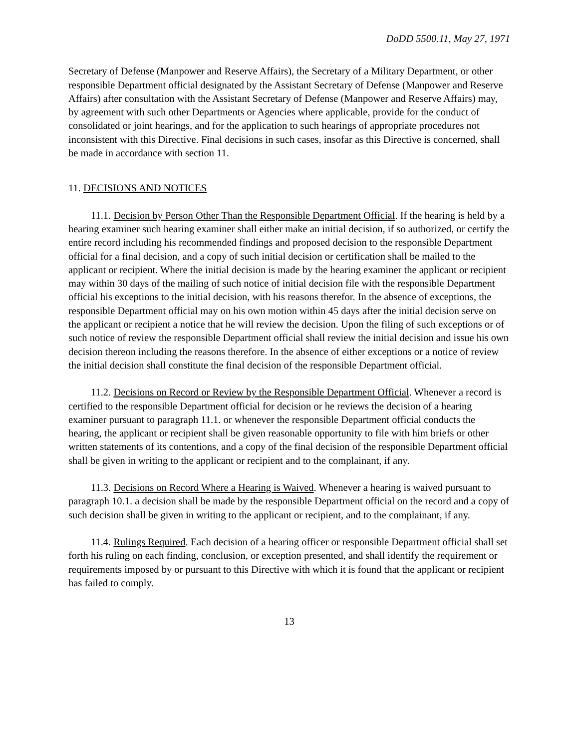DoDD 5500.11, May 27, 1971
Secretary of Defense (Manpower and Reserve Affairs), the Secretary of a Military Department, or other responsible Department official designated by the Assistant Secretary of Defense (Manpower and Reserve Affairs) after consultation with the Assistant Secretary of Defense (Manpower and Reserve Affairs) may, by agreement with such other Departments or Agencies where applicable, provide for the conduct of consolidated or joint hearings, and for the application to such hearings of appropriate procedures not inconsistent with this Directive. Final decisions in such cases, insofar as this Directive is concerned, shall be made in accordance with section 11.
11. DECISIONS AND NOTICES
11.1. Decision by Person Other Than the Responsible Department Official. If the hearing is held by a hearing examiner such hearing examiner shall either make an initial decision, if so authorized, or certify the entire record including his recommended findings and proposed decision to the responsible Department official for a final decision, and a copy of such initial decision or certification shall be mailed to the applicant or recipient. Where the initial decision is made by the hearing examiner the applicant or recipient may within 30 days of the mailing of such notice of initial decision file with the responsible Department official his exceptions to the initial decision, with his reasons therefor. In the absence of exceptions, the responsible Department official may on his own motion within 45 days after the initial decision serve on the applicant or recipient a notice that he will review the decision. Upon the filing of such exceptions or of such notice of review the responsible Department official shall review the initial decision and issue his own decision thereon including the reasons therefore. In the absence of either exceptions or a notice of review the initial decision shall constitute the final decision of the responsible Department official.
11.2. Decisions on Record or Review by the Responsible Department Official. Whenever a record is certified to the responsible Department official for decision or he reviews the decision of a hearing examiner pursuant to paragraph 11.1. or whenever the responsible Department official conducts the hearing, the applicant or recipient shall be given reasonable opportunity to file with him briefs or other written statements of its contentions, and a copy of the final decision of the responsible Department official shall be given in writing to the applicant or recipient and to the complainant, if any.
11.3. Decisions on Record Where a Hearing is Waived. Whenever a hearing is waived pursuant to paragraph 10.1. a decision shall be made by the responsible Department official on the record and a copy of such decision shall be given in writing to the applicant or recipient, and to the complainant, if any.
11.4. Rulings Required. Each decision of a hearing officer or responsible Department official shall set forth his ruling on each finding, conclusion, or exception presented, and shall identify the requirement or requirements imposed by or pursuant to this Directive with which it is found that the applicant or recipient has failed to comply.
13